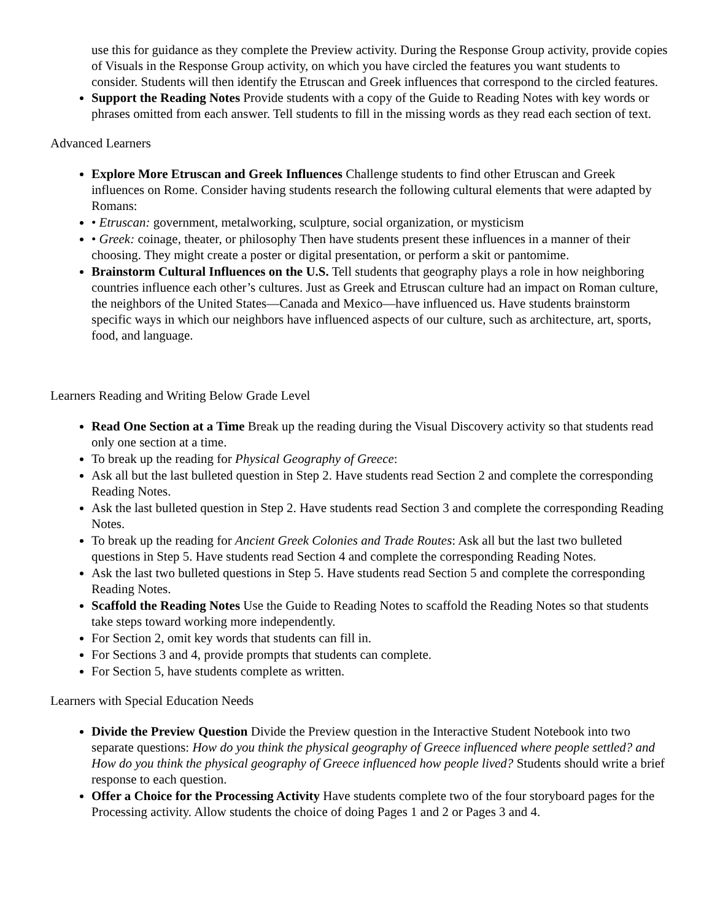use this for guidance as they complete the Preview activity. During the Response Group activity, provide copies of Visuals in the Response Group activity, on which you have circled the features you want students to consider. Students will then identify the Etruscan and Greek influences that correspond to the circled features.
Support the Reading Notes Provide students with a copy of the Guide to Reading Notes with key words or phrases omitted from each answer. Tell students to fill in the missing words as they read each section of text.
Advanced Learners
Explore More Etruscan and Greek Influences Challenge students to find other Etruscan and Greek influences on Rome. Consider having students research the following cultural elements that were adapted by Romans:
• Etruscan: government, metalworking, sculpture, social organization, or mysticism
• Greek: coinage, theater, or philosophy Then have students present these influences in a manner of their choosing. They might create a poster or digital presentation, or perform a skit or pantomime.
Brainstorm Cultural Influences on the U.S. Tell students that geography plays a role in how neighboring countries influence each other’s cultures. Just as Greek and Etruscan culture had an impact on Roman culture, the neighbors of the United States—Canada and Mexico—have influenced us. Have students brainstorm specific ways in which our neighbors have influenced aspects of our culture, such as architecture, art, sports, food, and language.
Learners Reading and Writing Below Grade Level
Read One Section at a Time Break up the reading during the Visual Discovery activity so that students read only one section at a time.
To break up the reading for Physical Geography of Greece:
Ask all but the last bulleted question in Step 2. Have students read Section 2 and complete the corresponding Reading Notes.
Ask the last bulleted question in Step 2. Have students read Section 3 and complete the corresponding Reading Notes.
To break up the reading for Ancient Greek Colonies and Trade Routes: Ask all but the last two bulleted questions in Step 5. Have students read Section 4 and complete the corresponding Reading Notes.
Ask the last two bulleted questions in Step 5. Have students read Section 5 and complete the corresponding Reading Notes.
Scaffold the Reading Notes Use the Guide to Reading Notes to scaffold the Reading Notes so that students take steps toward working more independently.
For Section 2, omit key words that students can fill in.
For Sections 3 and 4, provide prompts that students can complete.
For Section 5, have students complete as written.
Learners with Special Education Needs
Divide the Preview Question Divide the Preview question in the Interactive Student Notebook into two separate questions: How do you think the physical geography of Greece influenced where people settled? and How do you think the physical geography of Greece influenced how people lived? Students should write a brief response to each question.
Offer a Choice for the Processing Activity Have students complete two of the four storyboard pages for the Processing activity. Allow students the choice of doing Pages 1 and 2 or Pages 3 and 4.